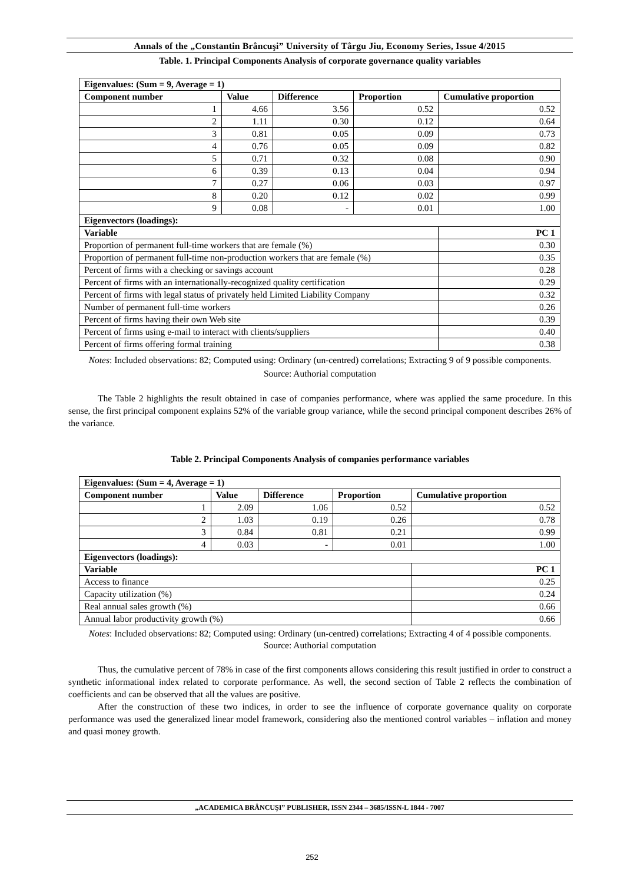Annals of the „Constantin Brâncuşi” University of Târgu Jiu, Economy Series, Issue 4/2015
Table. 1. Principal Components Analysis of corporate governance quality variables
| Eigenvalues: (Sum = 9, Average = 1) | | | | | |
| --- | --- | --- | --- | --- | --- |
| Component number | Value | Difference | Proportion | Cumulative proportion | |
| 1 | 4.66 | 3.56 | 0.52 | 0.52 | |
| 2 | 1.11 | 0.30 | 0.12 | 0.64 | |
| 3 | 0.81 | 0.05 | 0.09 | 0.73 | |
| 4 | 0.76 | 0.05 | 0.09 | 0.82 | |
| 5 | 0.71 | 0.32 | 0.08 | 0.90 | |
| 6 | 0.39 | 0.13 | 0.04 | 0.94 | |
| 7 | 0.27 | 0.06 | 0.03 | 0.97 | |
| 8 | 0.20 | 0.12 | 0.02 | 0.99 | |
| 9 | 0.08 | - | 0.01 | 1.00 | |
| Eigenvectors (loadings): | | | | | |
| Variable | | | | | PC 1 |
| Proportion of permanent full-time workers that are female (%) | | | | | 0.30 |
| Proportion of permanent full-time non-production workers that are female (%) | | | | | 0.35 |
| Percent of firms with a checking or savings account | | | | | 0.28 |
| Percent of firms with an internationally-recognized quality certification | | | | | 0.29 |
| Percent of firms with legal status of privately held Limited Liability Company | | | | | 0.32 |
| Number of permanent full-time workers | | | | | 0.26 |
| Percent of firms having their own Web site | | | | | 0.39 |
| Percent of firms using e-mail to interact with clients/suppliers | | | | | 0.40 |
| Percent of firms offering formal training | | | | | 0.38 |
Notes: Included observations: 82; Computed using: Ordinary (un-centred) correlations; Extracting 9 of 9 possible components.
Source: Authorial computation
The Table 2 highlights the result obtained in case of companies performance, where was applied the same procedure. In this sense, the first principal component explains 52% of the variable group variance, while the second principal component describes 26% of the variance.
Table 2. Principal Components Analysis of companies performance variables
| Eigenvalues: (Sum = 4, Average = 1) | | | | | |
| --- | --- | --- | --- | --- | --- |
| Component number | Value | Difference | Proportion | Cumulative proportion | |
| 1 | 2.09 | 1.06 | 0.52 | 0.52 | |
| 2 | 1.03 | 0.19 | 0.26 | 0.78 | |
| 3 | 0.84 | 0.81 | 0.21 | 0.99 | |
| 4 | 0.03 | - | 0.01 | 1.00 | |
| Eigenvectors (loadings): | | | | | |
| Variable | | | | | PC 1 |
| Access to finance | | | | | 0.25 |
| Capacity utilization (%) | | | | | 0.24 |
| Real annual sales growth (%) | | | | | 0.66 |
| Annual labor productivity growth (%) | | | | | 0.66 |
Notes: Included observations: 82; Computed using: Ordinary (un-centred) correlations; Extracting 4 of 4 possible components.
Source: Authorial computation
Thus, the cumulative percent of 78% in case of the first components allows considering this result justified in order to construct a synthetic informational index related to corporate performance. As well, the second section of Table 2 reflects the combination of coefficients and can be observed that all the values are positive.
After the construction of these two indices, in order to see the influence of corporate governance quality on corporate performance was used the generalized linear model framework, considering also the mentioned control variables – inflation and money and quasi money growth.
„ACADEMICA BRÂNCUŞI” PUBLISHER, ISSN 2344 – 3685/ISSN-L 1844 - 7007
252